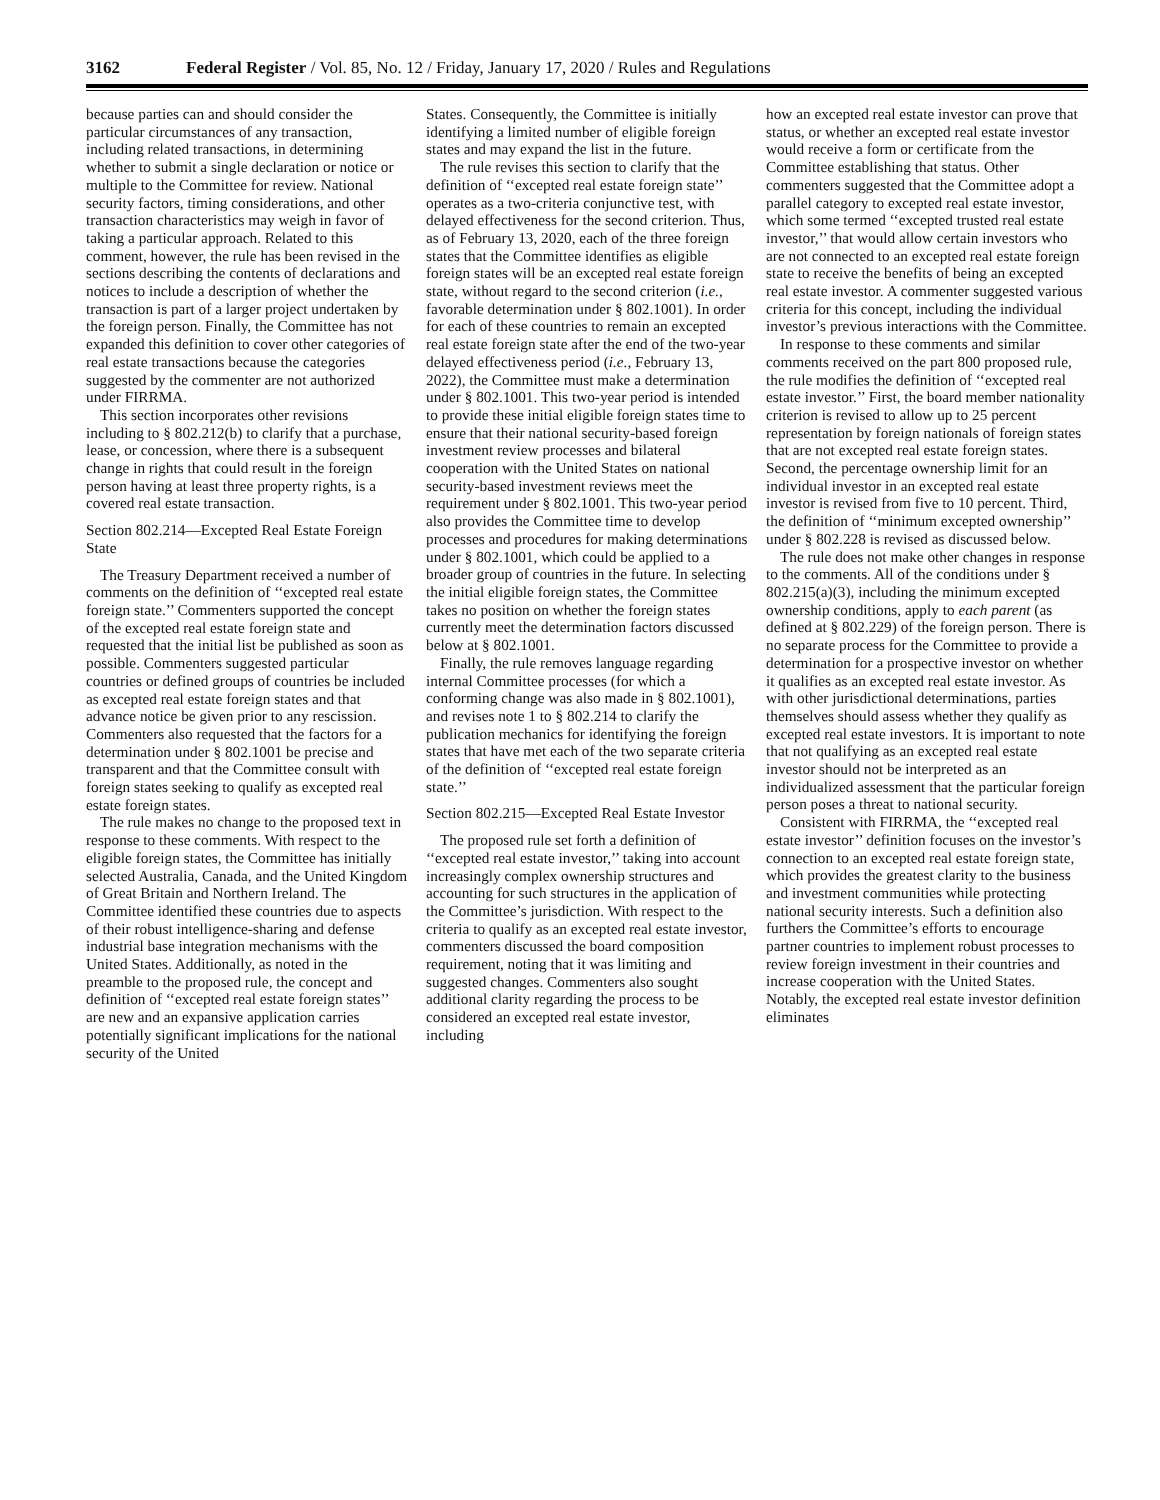3162 Federal Register / Vol. 85, No. 12 / Friday, January 17, 2020 / Rules and Regulations
because parties can and should consider the particular circumstances of any transaction, including related transactions, in determining whether to submit a single declaration or notice or multiple to the Committee for review. National security factors, timing considerations, and other transaction characteristics may weigh in favor of taking a particular approach. Related to this comment, however, the rule has been revised in the sections describing the contents of declarations and notices to include a description of whether the transaction is part of a larger project undertaken by the foreign person. Finally, the Committee has not expanded this definition to cover other categories of real estate transactions because the categories suggested by the commenter are not authorized under FIRRMA.
This section incorporates other revisions including to § 802.212(b) to clarify that a purchase, lease, or concession, where there is a subsequent change in rights that could result in the foreign person having at least three property rights, is a covered real estate transaction.
Section 802.214—Excepted Real Estate Foreign State
The Treasury Department received a number of comments on the definition of ‘‘excepted real estate foreign state.’’ Commenters supported the concept of the excepted real estate foreign state and requested that the initial list be published as soon as possible. Commenters suggested particular countries or defined groups of countries be included as excepted real estate foreign states and that advance notice be given prior to any rescission. Commenters also requested that the factors for a determination under § 802.1001 be precise and transparent and that the Committee consult with foreign states seeking to qualify as excepted real estate foreign states.
The rule makes no change to the proposed text in response to these comments. With respect to the eligible foreign states, the Committee has initially selected Australia, Canada, and the United Kingdom of Great Britain and Northern Ireland. The Committee identified these countries due to aspects of their robust intelligence-sharing and defense industrial base integration mechanisms with the United States. Additionally, as noted in the preamble to the proposed rule, the concept and definition of ‘‘excepted real estate foreign states’’ are new and an expansive application carries potentially significant implications for the national security of the United
States. Consequently, the Committee is initially identifying a limited number of eligible foreign states and may expand the list in the future.
The rule revises this section to clarify that the definition of ‘‘excepted real estate foreign state’’ operates as a two-criteria conjunctive test, with delayed effectiveness for the second criterion. Thus, as of February 13, 2020, each of the three foreign states that the Committee identifies as eligible foreign states will be an excepted real estate foreign state, without regard to the second criterion (i.e., favorable determination under § 802.1001). In order for each of these countries to remain an excepted real estate foreign state after the end of the two-year delayed effectiveness period (i.e., February 13, 2022), the Committee must make a determination under § 802.1001. This two-year period is intended to provide these initial eligible foreign states time to ensure that their national security-based foreign investment review processes and bilateral cooperation with the United States on national security-based investment reviews meet the requirement under § 802.1001. This two-year period also provides the Committee time to develop processes and procedures for making determinations under § 802.1001, which could be applied to a broader group of countries in the future. In selecting the initial eligible foreign states, the Committee takes no position on whether the foreign states currently meet the determination factors discussed below at § 802.1001.
Finally, the rule removes language regarding internal Committee processes (for which a conforming change was also made in § 802.1001), and revises note 1 to § 802.214 to clarify the publication mechanics for identifying the foreign states that have met each of the two separate criteria of the definition of ‘‘excepted real estate foreign state.’’
Section 802.215—Excepted Real Estate Investor
The proposed rule set forth a definition of ‘‘excepted real estate investor,’’ taking into account increasingly complex ownership structures and accounting for such structures in the application of the Committee’s jurisdiction. With respect to the criteria to qualify as an excepted real estate investor, commenters discussed the board composition requirement, noting that it was limiting and suggested changes. Commenters also sought additional clarity regarding the process to be considered an excepted real estate investor, including
how an excepted real estate investor can prove that status, or whether an excepted real estate investor would receive a form or certificate from the Committee establishing that status. Other commenters suggested that the Committee adopt a parallel category to excepted real estate investor, which some termed ‘‘excepted trusted real estate investor,’’ that would allow certain investors who are not connected to an excepted real estate foreign state to receive the benefits of being an excepted real estate investor. A commenter suggested various criteria for this concept, including the individual investor’s previous interactions with the Committee.
In response to these comments and similar comments received on the part 800 proposed rule, the rule modifies the definition of ‘‘excepted real estate investor.’’ First, the board member nationality criterion is revised to allow up to 25 percent representation by foreign nationals of foreign states that are not excepted real estate foreign states. Second, the percentage ownership limit for an individual investor in an excepted real estate investor is revised from five to 10 percent. Third, the definition of ‘‘minimum excepted ownership’’ under § 802.228 is revised as discussed below.
The rule does not make other changes in response to the comments. All of the conditions under § 802.215(a)(3), including the minimum excepted ownership conditions, apply to each parent (as defined at § 802.229) of the foreign person. There is no separate process for the Committee to provide a determination for a prospective investor on whether it qualifies as an excepted real estate investor. As with other jurisdictional determinations, parties themselves should assess whether they qualify as excepted real estate investors. It is important to note that not qualifying as an excepted real estate investor should not be interpreted as an individualized assessment that the particular foreign person poses a threat to national security.
Consistent with FIRRMA, the ‘‘excepted real estate investor’’ definition focuses on the investor’s connection to an excepted real estate foreign state, which provides the greatest clarity to the business and investment communities while protecting national security interests. Such a definition also furthers the Committee’s efforts to encourage partner countries to implement robust processes to review foreign investment in their countries and increase cooperation with the United States. Notably, the excepted real estate investor definition eliminates